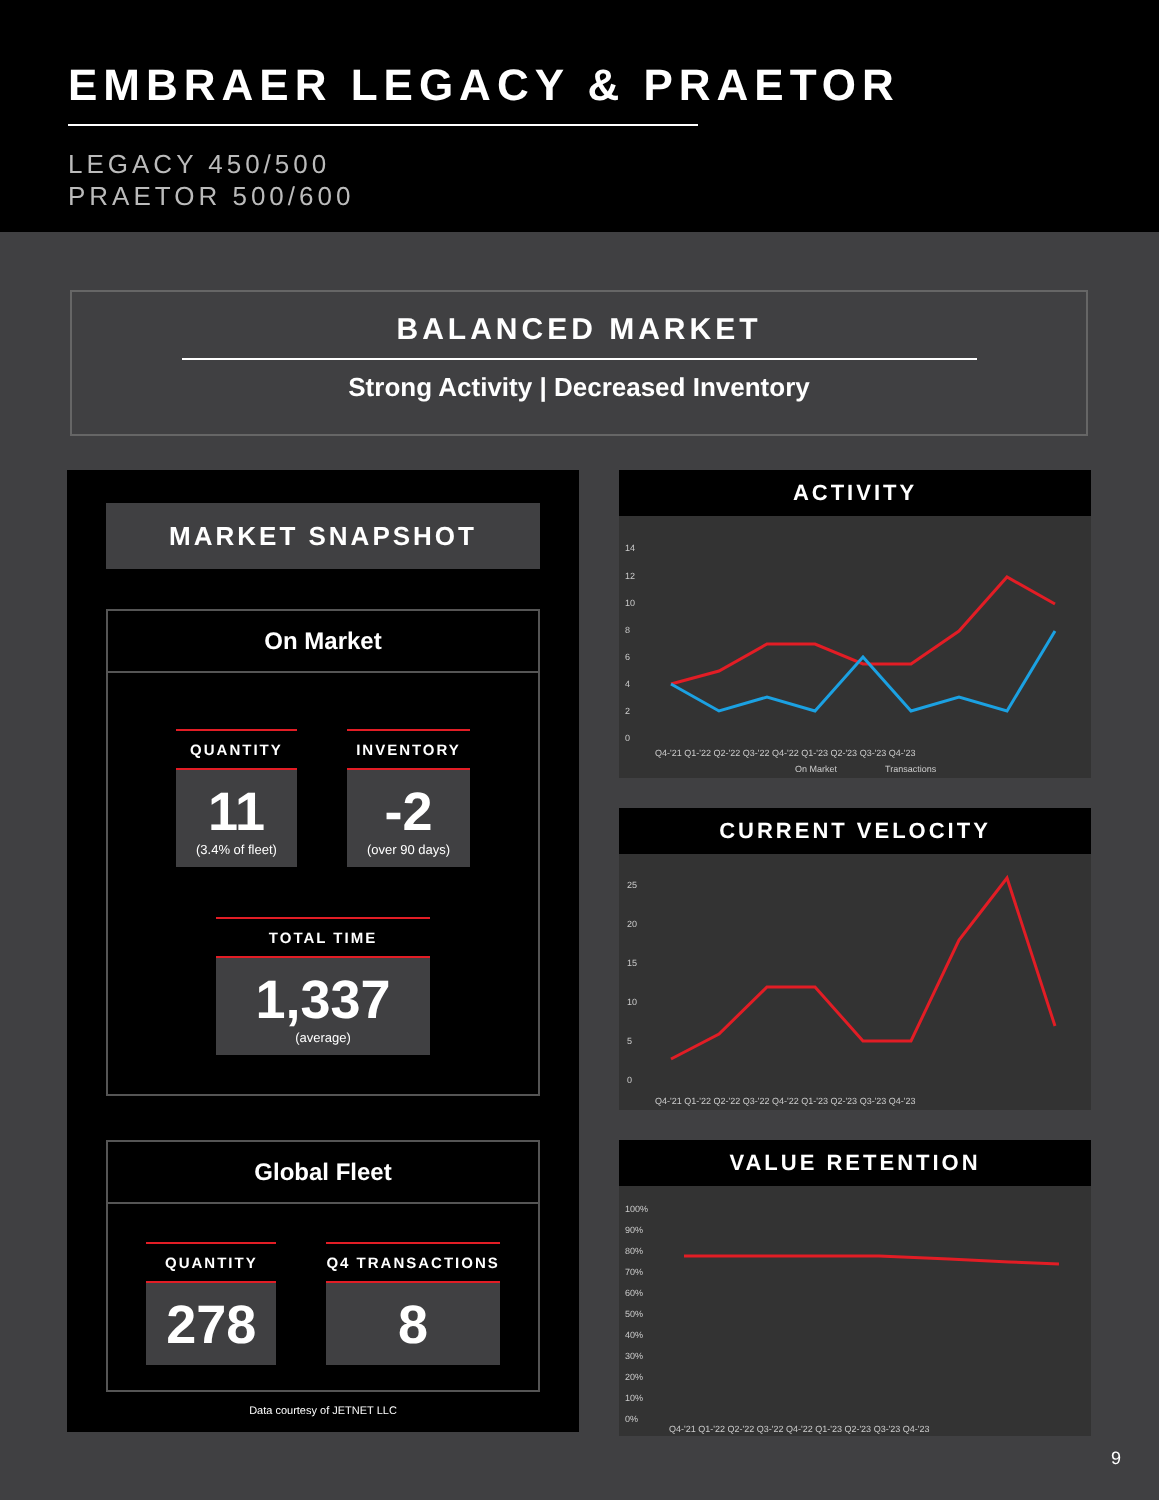EMBRAER LEGACY & PRAETOR
LEGACY 450/500
PRAETOR 500/600
BALANCED MARKET
Strong Activity | Decreased Inventory
MARKET SNAPSHOT
On Market
QUANTITY
11
(3.4% of fleet)
INVENTORY
-2
(over 90 days)
TOTAL TIME
1,337
(average)
Global Fleet
QUANTITY
278
Q4 TRANSACTIONS
8
Data courtesy of JETNET LLC
ACTIVITY
14
12
10
8
6
4
2
0
Q4-'21 Q1-'22 Q2-'22 Q3-'22 Q4-'22 Q1-'23 Q2-'23 Q3-'23 Q4-'23
On Market
Transactions
CURRENT VELOCITY
25
20
15
10
5
0
Q4-'21 Q1-'22 Q2-'22 Q3-'22 Q4-'22 Q1-'23 Q2-'23 Q3-'23 Q4-'23
VALUE RETENTION
100%
90%
80%
70%
60%
50%
40%
30%
20%
10%
0%
Q4-'21 Q1-'22 Q2-'22 Q3-'22 Q4-'22 Q1-'23 Q2-'23 Q3-'23 Q4-'23
9